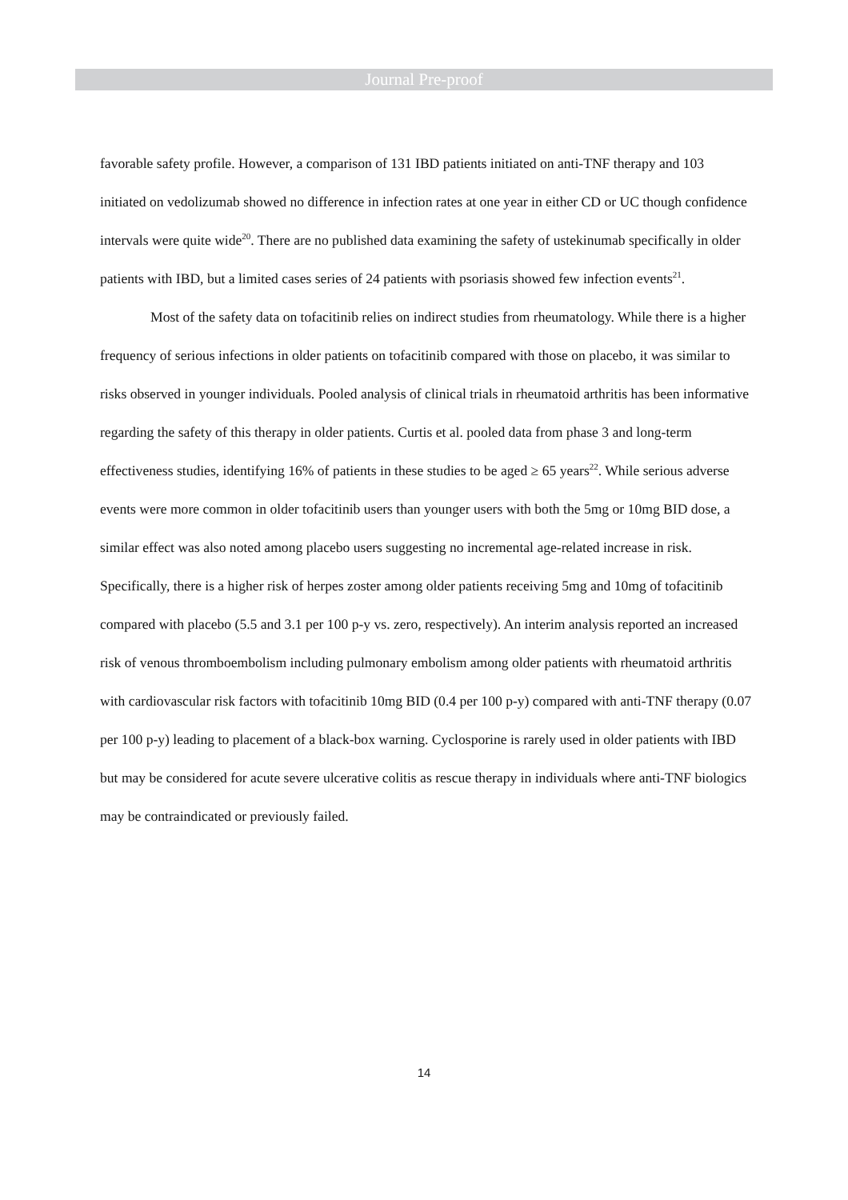Journal Pre-proof
favorable safety profile. However, a comparison of 131 IBD patients initiated on anti-TNF therapy and 103 initiated on vedolizumab showed no difference in infection rates at one year in either CD or UC though confidence intervals were quite wide<sup>20</sup>. There are no published data examining the safety of ustekinumab specifically in older patients with IBD, but a limited cases series of 24 patients with psoriasis showed few infection events<sup>21</sup>.
Most of the safety data on tofacitinib relies on indirect studies from rheumatology. While there is a higher frequency of serious infections in older patients on tofacitinib compared with those on placebo, it was similar to risks observed in younger individuals. Pooled analysis of clinical trials in rheumatoid arthritis has been informative regarding the safety of this therapy in older patients. Curtis et al. pooled data from phase 3 and long-term effectiveness studies, identifying 16% of patients in these studies to be aged ≥ 65 years<sup>22</sup>. While serious adverse events were more common in older tofacitinib users than younger users with both the 5mg or 10mg BID dose, a similar effect was also noted among placebo users suggesting no incremental age-related increase in risk. Specifically, there is a higher risk of herpes zoster among older patients receiving 5mg and 10mg of tofacitinib compared with placebo (5.5 and 3.1 per 100 p-y vs. zero, respectively). An interim analysis reported an increased risk of venous thromboembolism including pulmonary embolism among older patients with rheumatoid arthritis with cardiovascular risk factors with tofacitinib 10mg BID (0.4 per 100 p-y) compared with anti-TNF therapy (0.07 per 100 p-y) leading to placement of a black-box warning. Cyclosporine is rarely used in older patients with IBD but may be considered for acute severe ulcerative colitis as rescue therapy in individuals where anti-TNF biologics may be contraindicated or previously failed.
14